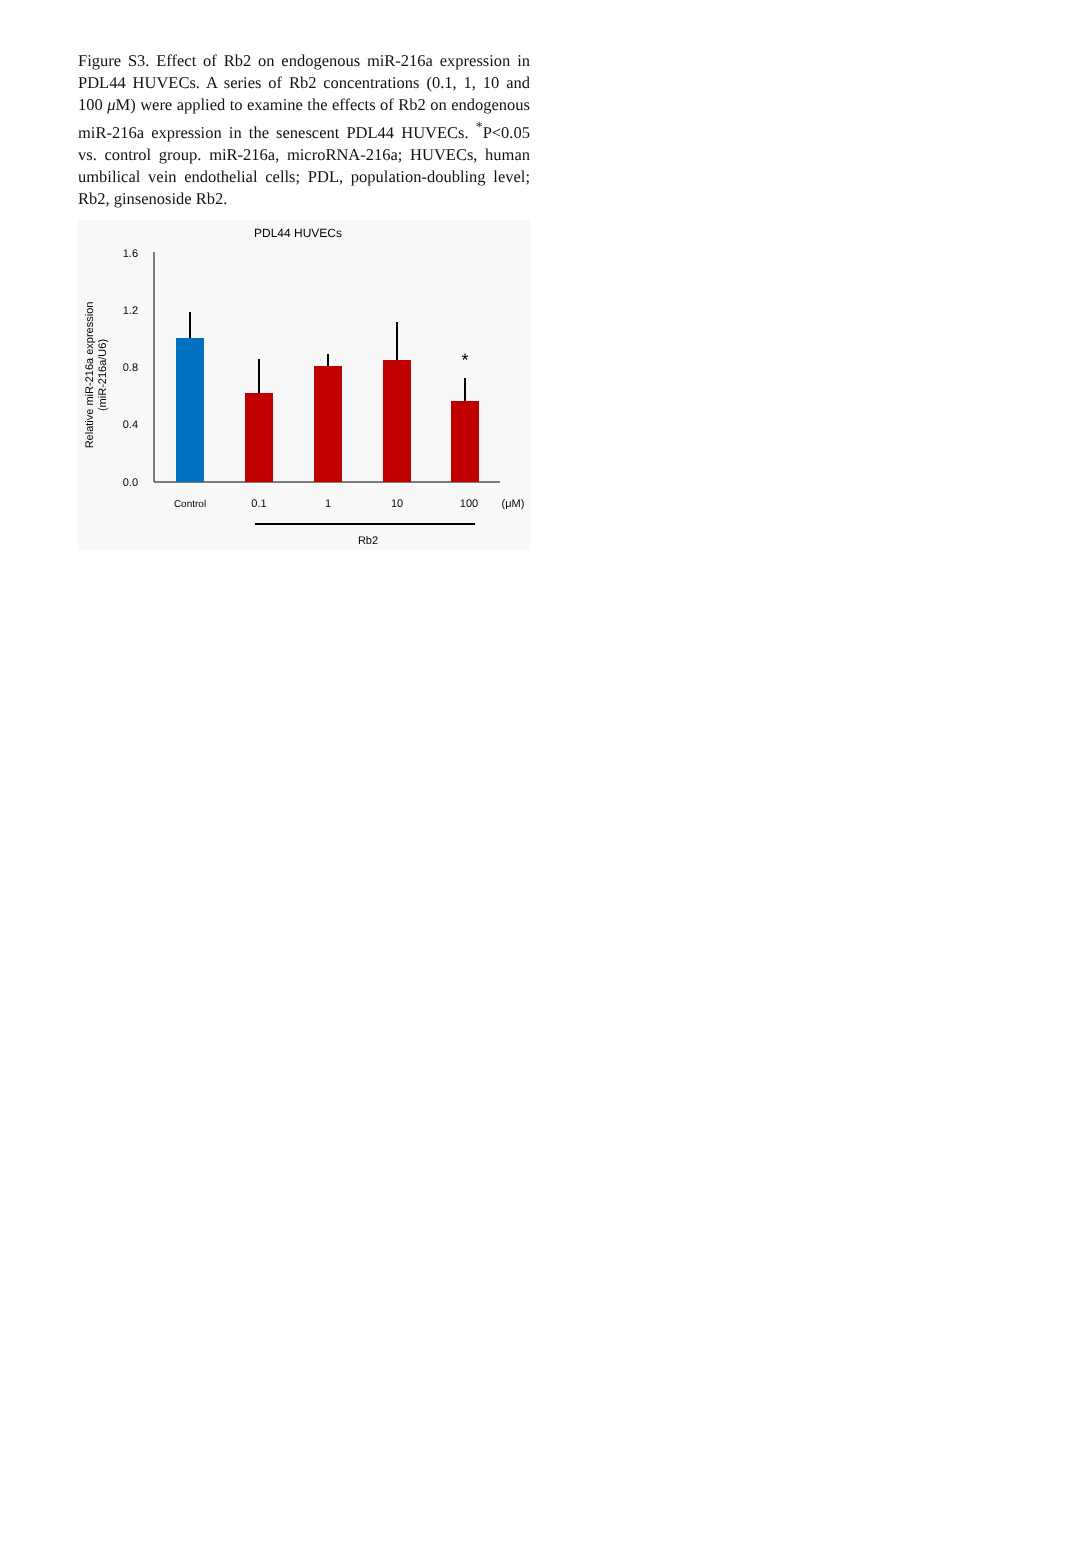Figure S3. Effect of Rb2 on endogenous miR-216a expression in PDL44 HUVECs. A series of Rb2 concentrations (0.1, 1, 10 and 100 μ M) were applied to examine the effects of Rb2 on endogenous miR-216a expression in the senescent PDL44 HUVECs. <sup>*</sup>P<0.05 vs. control group. miR-216a, microRNA-216a; HUVECs, human umbilical vein endothelial cells; PDL, population-doubling level; Rb2, ginsenoside Rb2.
PDL44 HUVECs
1.6
1.2
0.8
0.4
0.0
Relative miR-216a expression
(miR-216a/U6)
*
Control
0.1
1
10
100
(μM)
Rb2